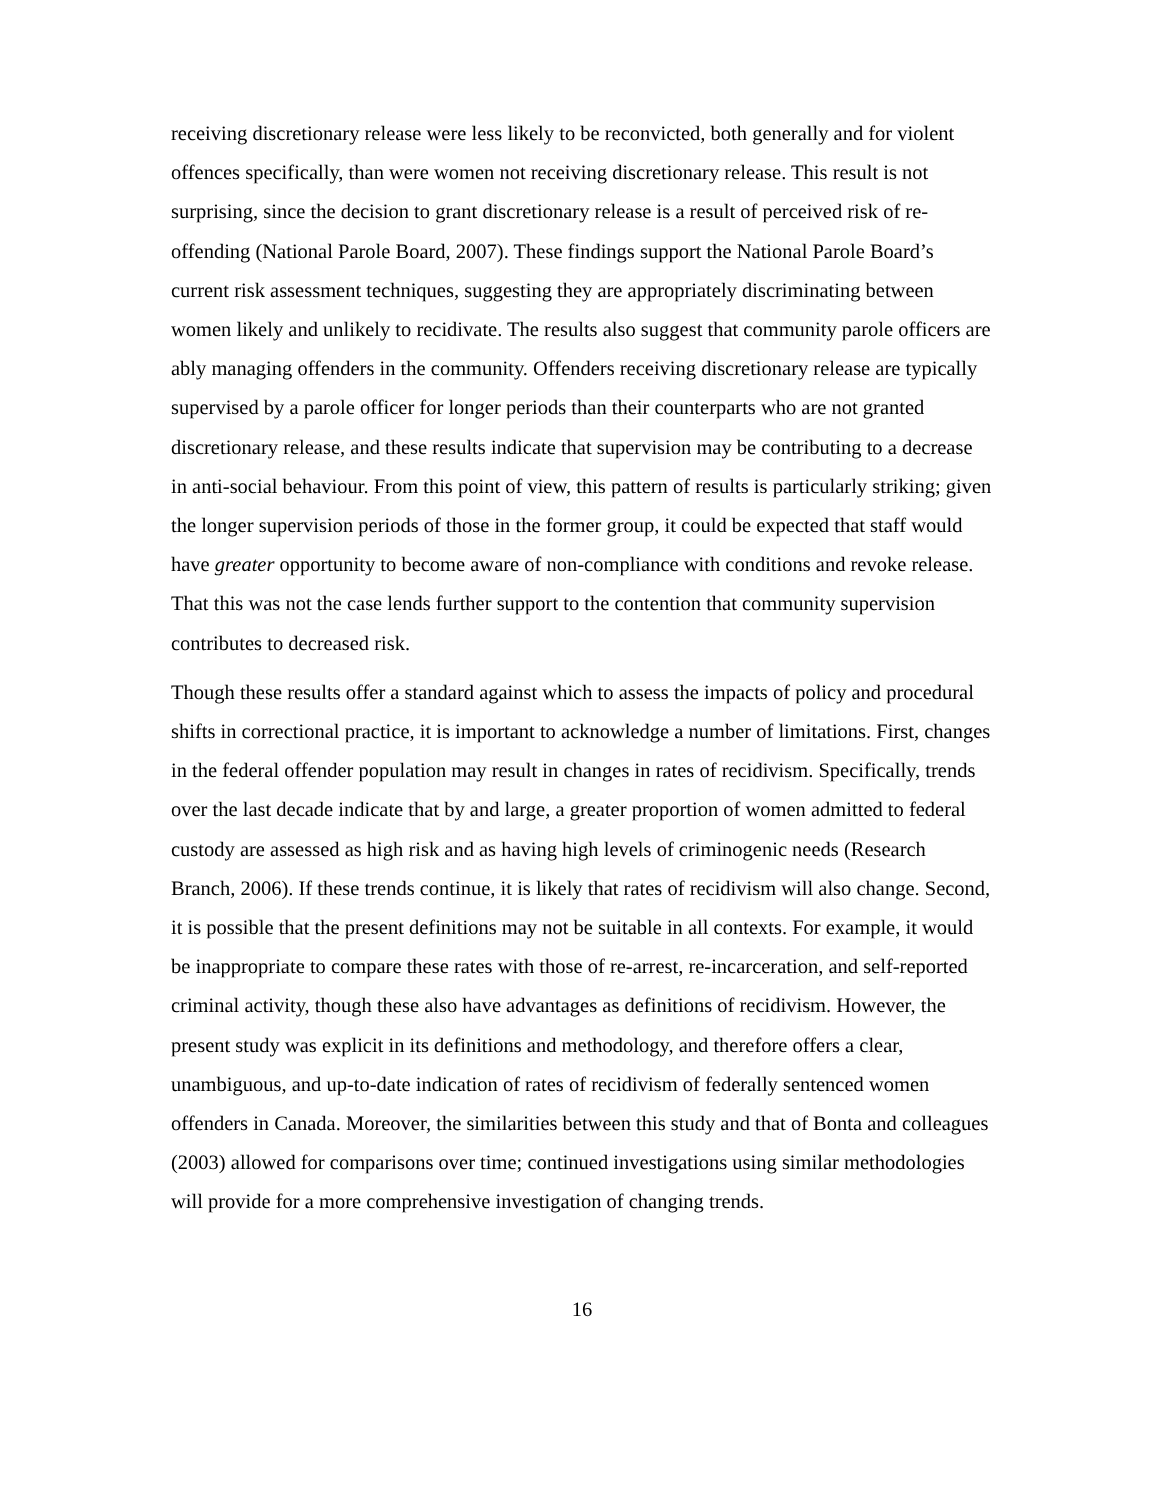receiving discretionary release were less likely to be reconvicted, both generally and for violent offences specifically, than were women not receiving discretionary release. This result is not surprising, since the decision to grant discretionary release is a result of perceived risk of re-offending (National Parole Board, 2007). These findings support the National Parole Board’s current risk assessment techniques, suggesting they are appropriately discriminating between women likely and unlikely to recidivate. The results also suggest that community parole officers are ably managing offenders in the community. Offenders receiving discretionary release are typically supervised by a parole officer for longer periods than their counterparts who are not granted discretionary release, and these results indicate that supervision may be contributing to a decrease in anti-social behaviour. From this point of view, this pattern of results is particularly striking; given the longer supervision periods of those in the former group, it could be expected that staff would have greater opportunity to become aware of non-compliance with conditions and revoke release. That this was not the case lends further support to the contention that community supervision contributes to decreased risk.
Though these results offer a standard against which to assess the impacts of policy and procedural shifts in correctional practice, it is important to acknowledge a number of limitations. First, changes in the federal offender population may result in changes in rates of recidivism. Specifically, trends over the last decade indicate that by and large, a greater proportion of women admitted to federal custody are assessed as high risk and as having high levels of criminogenic needs (Research Branch, 2006). If these trends continue, it is likely that rates of recidivism will also change. Second, it is possible that the present definitions may not be suitable in all contexts. For example, it would be inappropriate to compare these rates with those of re-arrest, re-incarceration, and self-reported criminal activity, though these also have advantages as definitions of recidivism. However, the present study was explicit in its definitions and methodology, and therefore offers a clear, unambiguous, and up-to-date indication of rates of recidivism of federally sentenced women offenders in Canada. Moreover, the similarities between this study and that of Bonta and colleagues (2003) allowed for comparisons over time; continued investigations using similar methodologies will provide for a more comprehensive investigation of changing trends.
16